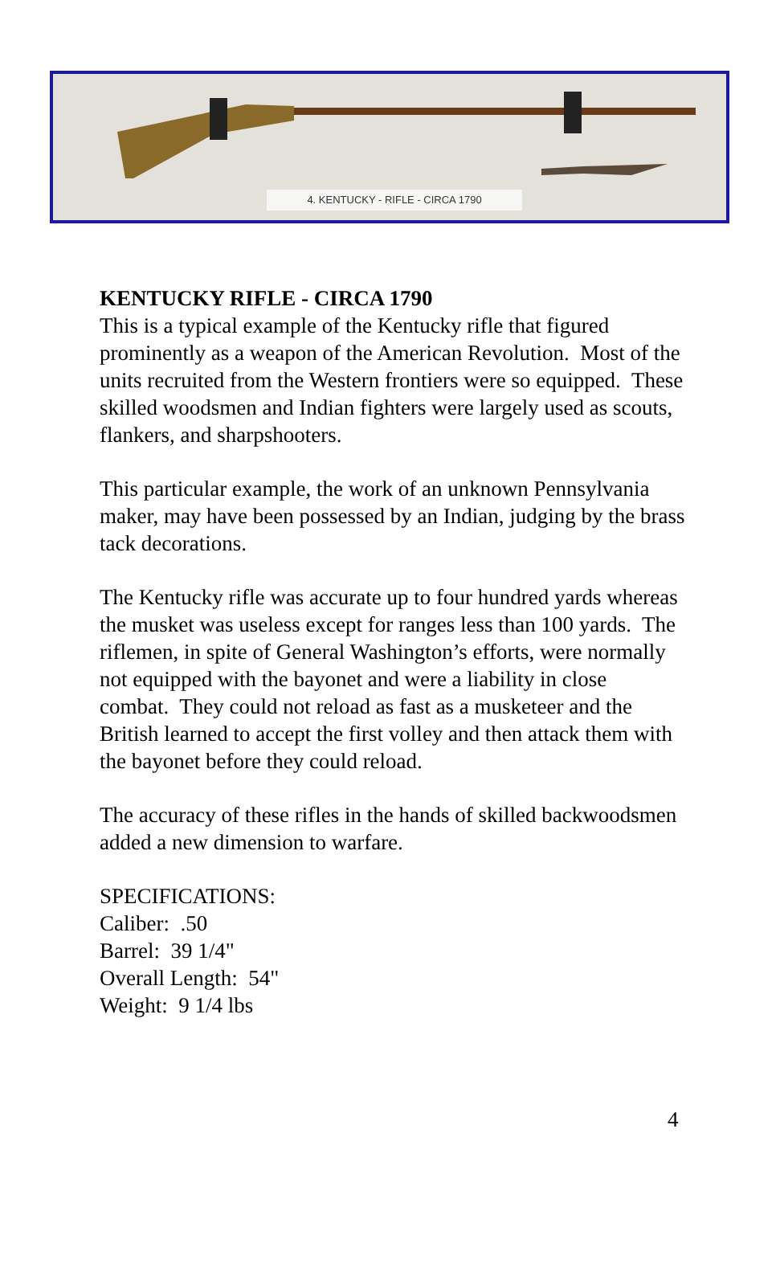4. KENTUCKY - RIFLE - CIRCA 1790
KENTUCKY RIFLE - CIRCA 1790
This is a typical example of the Kentucky rifle that figured prominently as a weapon of the American Revolution. Most of the units recruited from the Western frontiers were so equipped. These skilled woodsmen and Indian fighters were largely used as scouts, flankers, and sharpshooters.
This particular example, the work of an unknown Pennsylvania maker, may have been possessed by an Indian, judging by the brass tack decorations.
The Kentucky rifle was accurate up to four hundred yards whereas the musket was useless except for ranges less than 100 yards. The riflemen, in spite of General Washington’s efforts, were normally not equipped with the bayonet and were a liability in close combat. They could not reload as fast as a musketeer and the British learned to accept the first volley and then attack them with the bayonet before they could reload.
The accuracy of these rifles in the hands of skilled backwoodsmen added a new dimension to warfare.
SPECIFICATIONS:
Caliber: .50
Barrel: 39 1/4"
Overall Length: 54"
Weight: 9 1/4 lbs
4